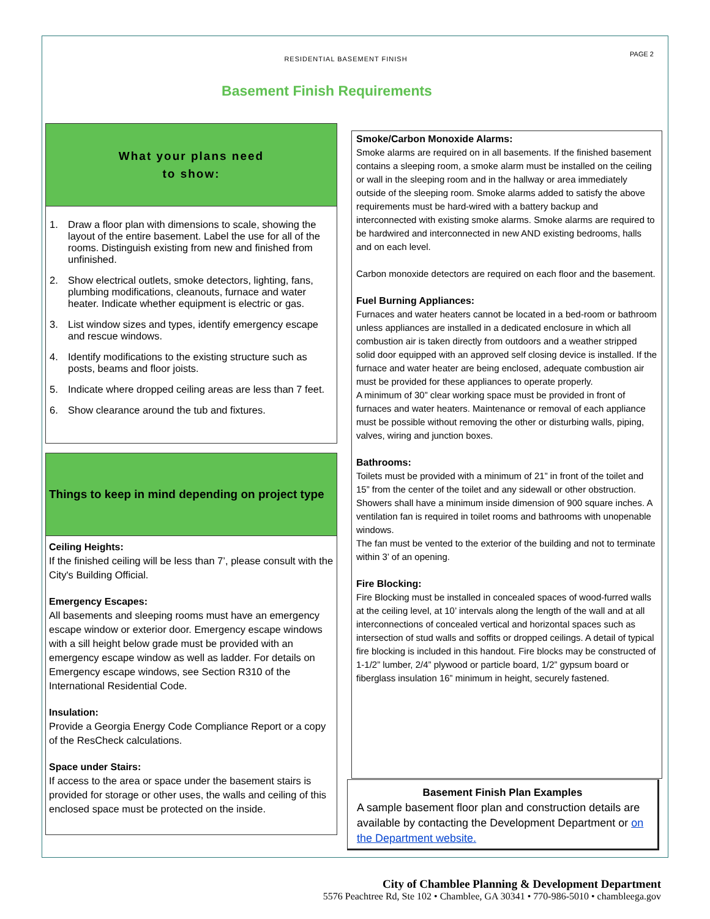RESIDENTIAL BASEMENT FINISH
PAGE 2
Basement Finish Requirements
What your plans need
to show:
1. Draw a floor plan with dimensions to scale, showing the layout of the entire basement. Label the use for all of the rooms. Distinguish existing from new and finished from unfinished.
2. Show electrical outlets, smoke detectors, lighting, fans, plumbing modifications, cleanouts, furnace and water heater. Indicate whether equipment is electric or gas.
3. List window sizes and types, identify emergency escape and rescue windows.
4. Identify modifications to the existing structure such as posts, beams and floor joists.
5. Indicate where dropped ceiling areas are less than 7 feet.
6. Show clearance around the tub and fixtures.
Things to keep in mind depending on project type
Ceiling Heights:
If the finished ceiling will be less than 7’, please consult with the City's Building Official.
Emergency Escapes:
All basements and sleeping rooms must have an emergency escape window or exterior door. Emergency escape windows with a sill height below grade must be provided with an emergency escape window as well as ladder. For details on Emergency escape windows, see Section R310 of the International Residential Code.
Insulation:
Provide a Georgia Energy Code Compliance Report or a copy of the ResCheck calculations.
Space under Stairs:
If access to the area or space under the basement stairs is provided for storage or other uses, the walls and ceiling of this enclosed space must be protected on the inside.
Smoke/Carbon Monoxide Alarms:
Smoke alarms are required on in all basements. If the finished basement contains a sleeping room, a smoke alarm must be installed on the ceiling or wall in the sleeping room and in the hallway or area immediately outside of the sleeping room. Smoke alarms added to satisfy the above requirements must be hard-wired with a battery backup and interconnected with existing smoke alarms. Smoke alarms are required to be hardwired and interconnected in new AND existing bedrooms, halls and on each level.
Carbon monoxide detectors are required on each floor and the basement.
Fuel Burning Appliances:
Furnaces and water heaters cannot be located in a bed-room or bathroom unless appliances are installed in a dedicated enclosure in which all combustion air is taken directly from outdoors and a weather stripped solid door equipped with an approved self closing device is installed. If the furnace and water heater are being enclosed, adequate combustion air must be provided for these appliances to operate properly.
A minimum of 30” clear working space must be provided in front of furnaces and water heaters. Maintenance or removal of each appliance must be possible without removing the other or disturbing walls, piping,
valves, wiring and junction boxes.
Bathrooms:
Toilets must be provided with a minimum of 21” in front of the toilet and 15” from the center of the toilet and any sidewall or other obstruction. Showers shall have a minimum inside dimension of 900 square inches. A ventilation fan is required in toilet rooms and bathrooms with unopenable windows.
The fan must be vented to the exterior of the building and not to terminate within 3’ of an opening.
Fire Blocking:
Fire Blocking must be installed in concealed spaces of wood-furred walls at the ceiling level, at 10’ intervals along the length of the wall and at all interconnections of concealed vertical and horizontal spaces such as intersection of stud walls and soffits or dropped ceilings. A detail of typical fire blocking is included in this handout. Fire blocks may be constructed of 1-1/2” lumber, 2/4” plywood or particle board, 1/2” gypsum board or fiberglass insulation 16” minimum in height, securely fastened.
Basement Finish Plan Examples
A sample basement floor plan and construction details are available by contacting the Development Department or on the Department website.
City of Chamblee Planning & Development Department
5576 Peachtree Rd, Ste 102 • Chamblee, GA 30341 • 770-986-5010 • chambleega.gov